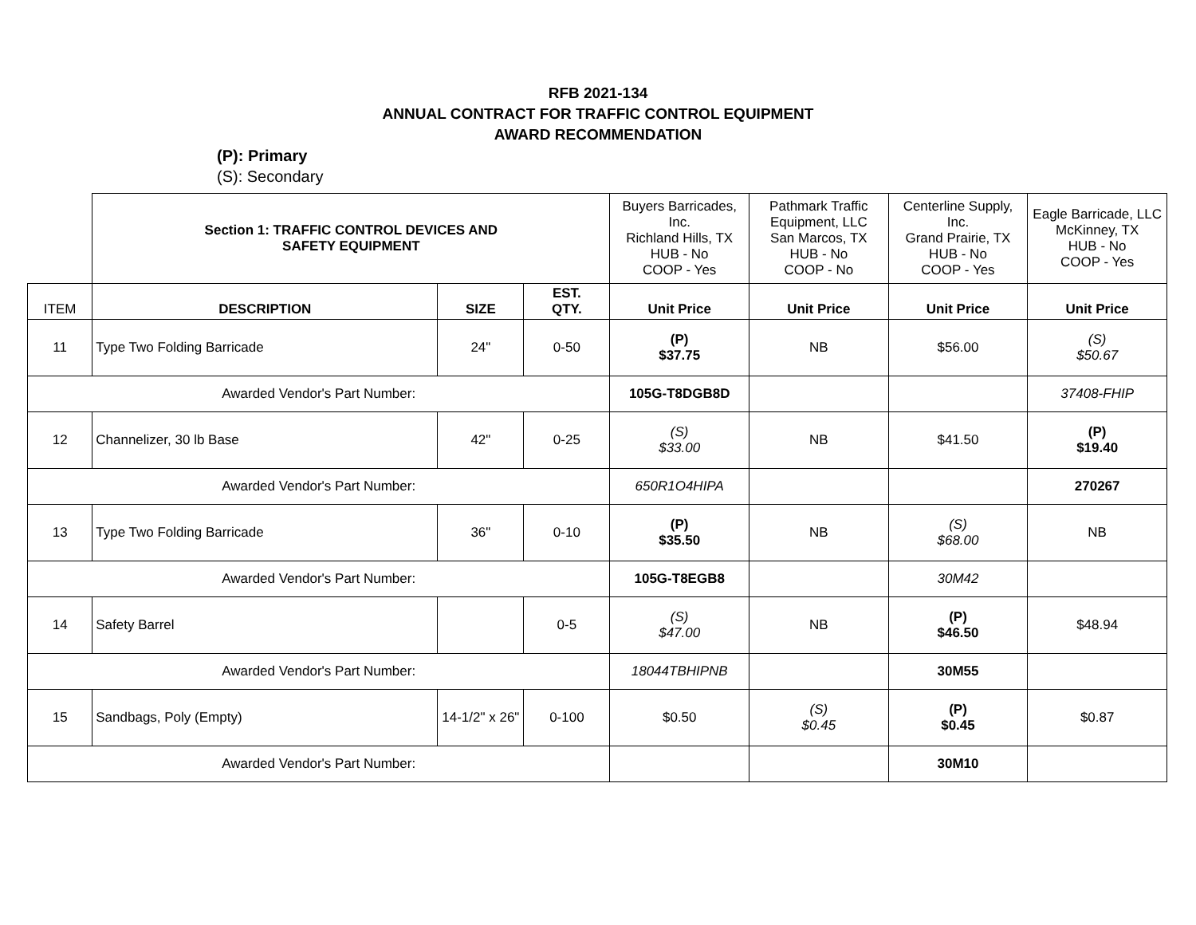RFB 2021-134
ANNUAL CONTRACT FOR TRAFFIC CONTROL EQUIPMENT
AWARD RECOMMENDATION
(P): Primary
(S): Secondary
| | Section 1: TRAFFIC CONTROL DEVICES AND SAFETY EQUIPMENT | | | Buyers Barricades, Inc. Richland Hills, TX HUB - No COOP - Yes | Pathmark Traffic Equipment, LLC San Marcos, TX HUB - No COOP - No | Centerline Supply, Inc. Grand Prairie, TX HUB - No COOP - Yes | Eagle Barricade, LLC McKinney, TX HUB - No COOP - Yes |
| ITEM | DESCRIPTION | SIZE | EST. QTY. | Unit Price | Unit Price | Unit Price | Unit Price |
| 11 | Type Two Folding Barricade | 24" | 0-50 | (P) $37.75 | NB | $56.00 | (S) $50.67 |
| Awarded Vendor's Part Number: | | | | 105G-T8DGB8D | | | 37408-FHIP |
| 12 | Channelizer, 30 lb Base | 42" | 0-25 | (S) $33.00 | NB | $41.50 | (P) $19.40 |
| Awarded Vendor's Part Number: | | | | 650R1O4HIPA | | | 270267 |
| 13 | Type Two Folding Barricade | 36" | 0-10 | (P) $35.50 | NB | (S) $68.00 | NB |
| Awarded Vendor's Part Number: | | | | 105G-T8EGB8 | | 30M42 | |
| 14 | Safety Barrel | | 0-5 | (S) $47.00 | NB | (P) $46.50 | $48.94 |
| Awarded Vendor's Part Number: | | | | 18044TBHIPNB | | 30M55 | |
| 15 | Sandbags, Poly (Empty) | 14-1/2" x 26" | 0-100 | $0.50 | (S) $0.45 | (P) $0.45 | $0.87 |
| Awarded Vendor's Part Number: | | | | | | 30M10 | |